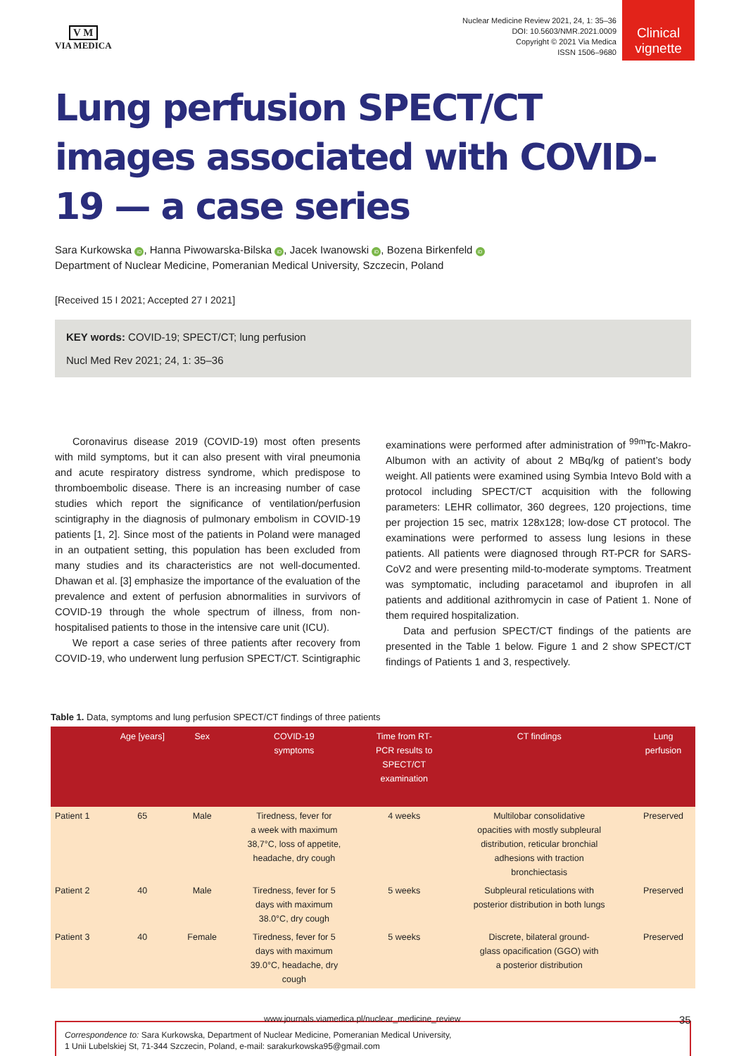V M
VIA MEDICA
Nuclear Medicine Review 2021, 24, 1: 35–36
DOI: 10.5603/NMR.2021.0009
Copyright © 2021 Via Medica
ISSN 1506–9680
Clinical
vignette
Lung perfusion SPECT/CT images associated with COVID-19 — a case series
Sara Kurkowska iD, Hanna Piwowarska-Bilska iD, Jacek Iwanowski iD, Bozena Birkenfeld iD
Department of Nuclear Medicine, Pomeranian Medical University, Szczecin, Poland
[Received 15 I 2021; Accepted 27 I 2021]
KEY words: COVID-19; SPECT/CT; lung perfusion
Nucl Med Rev 2021; 24, 1: 35–36
Coronavirus disease 2019 (COVID-19) most often presents with mild symptoms, but it can also present with viral pneumonia and acute respiratory distress syndrome, which predispose to thromboembolic disease. There is an increasing number of case studies which report the significance of ventilation/perfusion scintigraphy in the diagnosis of pulmonary embolism in COVID-19 patients [1, 2]. Since most of the patients in Poland were managed in an outpatient setting, this population has been excluded from many studies and its characteristics are not well-documented. Dhawan et al. [3] emphasize the importance of the evaluation of the prevalence and extent of perfusion abnormalities in survivors of COVID-19 through the whole spectrum of illness, from non-hospitalised patients to those in the intensive care unit (ICU).
We report a case series of three patients after recovery from COVID-19, who underwent lung perfusion SPECT/CT. Scintigraphic examinations were performed after administration of <sup>99m</sup>Tc-Makro-Albumon with an activity of about 2 MBq/kg of patient’s body weight. All patients were examined using Symbia Intevo Bold with a protocol including SPECT/CT acquisition with the following parameters: LEHR collimator, 360 degrees, 120 projections, time per projection 15 sec, matrix 128x128; low-dose CT protocol. The examinations were performed to assess lung lesions in these patients. All patients were diagnosed through RT-PCR for SARS-CoV2 and were presenting mild-to-moderate symptoms. Treatment was symptomatic, including paracetamol and ibuprofen in all patients and additional azithromycin in case of Patient 1. None of them required hospitalization.
Data and perfusion SPECT/CT findings of the patients are presented in the Table 1 below. Figure 1 and 2 show SPECT/CT findings of Patients 1 and 3, respectively.
Table 1. Data, symptoms and lung perfusion SPECT/CT findings of three patients
| | Age [years] | Sex | COVID-19 symptoms | Time from RT- PCR results to SPECT/CT examination | CT findings | Lung perfusion |
| --- | --- | --- | --- | --- | --- | --- |
| Patient 1 | 65 | Male | Tiredness, fever for a week with maximum 38,7°C, loss of appetite, headache, dry cough | 4 weeks | Multilobar consolidative opacities with mostly subpleural distribution, reticular bronchial adhesions with traction bronchiectasis | Preserved |
| Patient 2 | 40 | Male | Tiredness, fever for 5 days with maximum 38.0°C, dry cough | 5 weeks | Subpleural reticulations with posterior distribution in both lungs | Preserved |
| Patient 3 | 40 | Female | Tiredness, fever for 5 days with maximum 39.0°C, headache, dry cough | 5 weeks | Discrete, bilateral ground- glass opacification (GGO) with a posterior distribution | Preserved |
Correspondence to: Sara Kurkowska, Department of Nuclear Medicine, Pomeranian Medical University,
1 Unii Lubelskiej St, 71-344 Szczecin, Poland, e-mail: sarakurkowska95@gmail.com
www.journals.viamedica.pl/nuclear_medicine_review 35